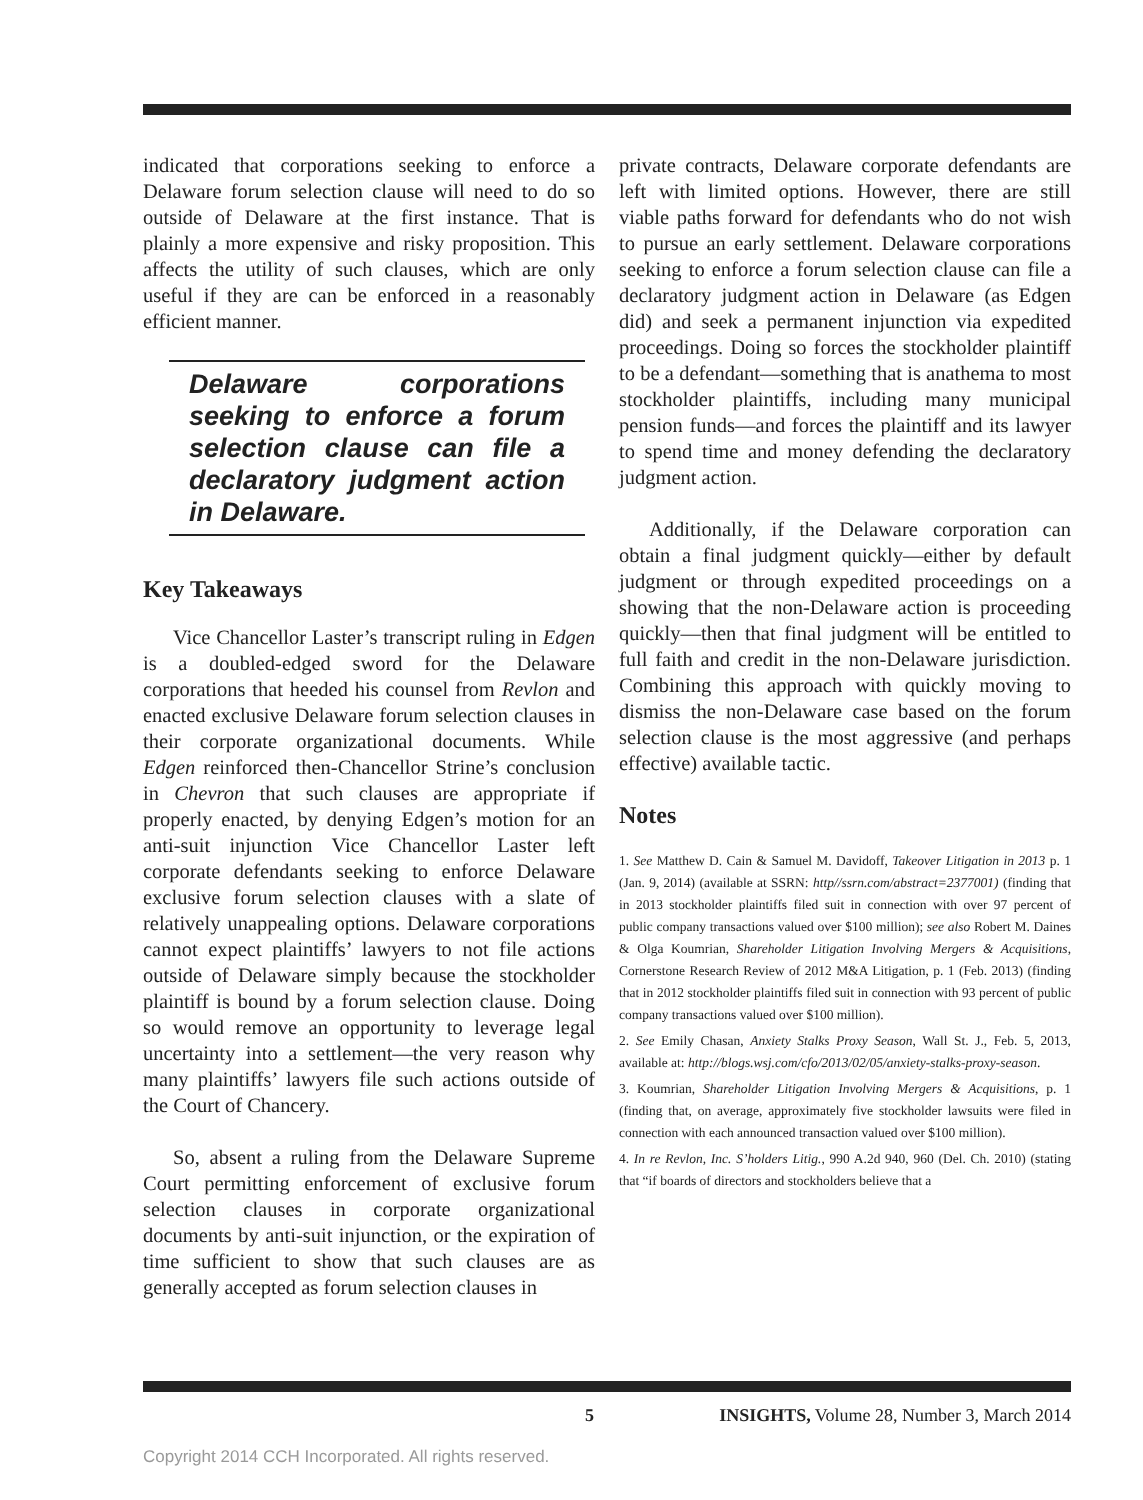indicated that corporations seeking to enforce a Delaware forum selection clause will need to do so outside of Delaware at the first instance. That is plainly a more expensive and risky proposition. This affects the utility of such clauses, which are only useful if they are can be enforced in a reasonably efficient manner.
Delaware corporations seeking to enforce a forum selection clause can file a declaratory judgment action in Delaware.
Key Takeaways
Vice Chancellor Laster’s transcript ruling in Edgen is a doubled-edged sword for the Delaware corporations that heeded his counsel from Revlon and enacted exclusive Delaware forum selection clauses in their corporate organizational documents. While Edgen reinforced then-Chancellor Strine’s conclusion in Chevron that such clauses are appropriate if properly enacted, by denying Edgen’s motion for an anti-suit injunction Vice Chancellor Laster left corporate defendants seeking to enforce Delaware exclusive forum selection clauses with a slate of relatively unappealing options. Delaware corporations cannot expect plaintiffs’ lawyers to not file actions outside of Delaware simply because the stockholder plaintiff is bound by a forum selection clause. Doing so would remove an opportunity to leverage legal uncertainty into a settlement—the very reason why many plaintiffs’ lawyers file such actions outside of the Court of Chancery.
So, absent a ruling from the Delaware Supreme Court permitting enforcement of exclusive forum selection clauses in corporate organizational documents by anti-suit injunction, or the expiration of time sufficient to show that such clauses are as generally accepted as forum selection clauses in
private contracts, Delaware corporate defendants are left with limited options. However, there are still viable paths forward for defendants who do not wish to pursue an early settlement. Delaware corporations seeking to enforce a forum selection clause can file a declaratory judgment action in Delaware (as Edgen did) and seek a permanent injunction via expedited proceedings. Doing so forces the stockholder plaintiff to be a defendant—something that is anathema to most stockholder plaintiffs, including many municipal pension funds—and forces the plaintiff and its lawyer to spend time and money defending the declaratory judgment action.
Additionally, if the Delaware corporation can obtain a final judgment quickly—either by default judgment or through expedited proceedings on a showing that the non-Delaware action is proceeding quickly—then that final judgment will be entitled to full faith and credit in the non-Delaware jurisdiction. Combining this approach with quickly moving to dismiss the non-Delaware case based on the forum selection clause is the most aggressive (and perhaps effective) available tactic.
Notes
1. See Matthew D. Cain & Samuel M. Davidoff, Takeover Litigation in 2013 p. 1 (Jan. 9, 2014) (available at SSRN: http//ssrn.com/abstract=2377001) (finding that in 2013 stockholder plaintiffs filed suit in connection with over 97 percent of public company transactions valued over $100 million); see also Robert M. Daines & Olga Koumrian, Shareholder Litigation Involving Mergers & Acquisitions, Cornerstone Research Review of 2012 M&A Litigation, p. 1 (Feb. 2013) (finding that in 2012 stockholder plaintiffs filed suit in connection with 93 percent of public company transactions valued over $100 million).
2. See Emily Chasan, Anxiety Stalks Proxy Season, Wall St. J., Feb. 5, 2013, available at: http://blogs.wsj.com/cfo/2013/02/05/anxiety-stalks-proxy-season.
3. Koumrian, Shareholder Litigation Involving Mergers & Acquisitions, p. 1 (finding that, on average, approximately five stockholder lawsuits were filed in connection with each announced transaction valued over $100 million).
4. In re Revlon, Inc. S’holders Litig., 990 A.2d 940, 960 (Del. Ch. 2010) (stating that “if boards of directors and stockholders believe that a
5 INSIGHTS, Volume 28, Number 3, March 2014
Copyright 2014 CCH Incorporated. All rights reserved.